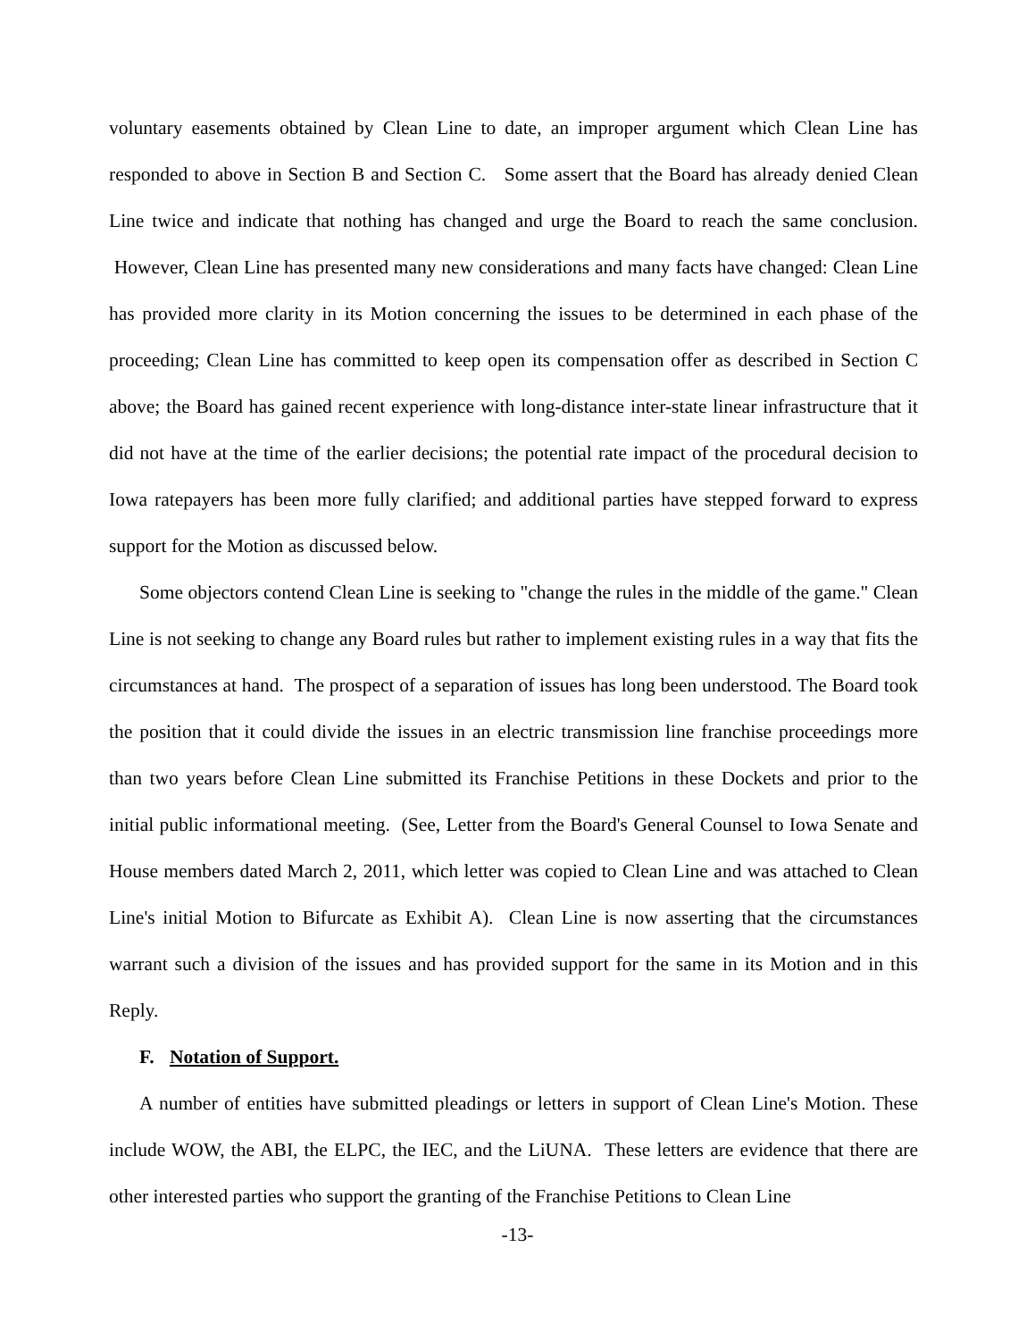voluntary easements obtained by Clean Line to date, an improper argument which Clean Line has responded to above in Section B and Section C. Some assert that the Board has already denied Clean Line twice and indicate that nothing has changed and urge the Board to reach the same conclusion. However, Clean Line has presented many new considerations and many facts have changed: Clean Line has provided more clarity in its Motion concerning the issues to be determined in each phase of the proceeding; Clean Line has committed to keep open its compensation offer as described in Section C above; the Board has gained recent experience with long-distance inter-state linear infrastructure that it did not have at the time of the earlier decisions; the potential rate impact of the procedural decision to Iowa ratepayers has been more fully clarified; and additional parties have stepped forward to express support for the Motion as discussed below.
Some objectors contend Clean Line is seeking to "change the rules in the middle of the game." Clean Line is not seeking to change any Board rules but rather to implement existing rules in a way that fits the circumstances at hand. The prospect of a separation of issues has long been understood. The Board took the position that it could divide the issues in an electric transmission line franchise proceedings more than two years before Clean Line submitted its Franchise Petitions in these Dockets and prior to the initial public informational meeting. (See, Letter from the Board's General Counsel to Iowa Senate and House members dated March 2, 2011, which letter was copied to Clean Line and was attached to Clean Line's initial Motion to Bifurcate as Exhibit A). Clean Line is now asserting that the circumstances warrant such a division of the issues and has provided support for the same in its Motion and in this Reply.
F. Notation of Support.
A number of entities have submitted pleadings or letters in support of Clean Line's Motion. These include WOW, the ABI, the ELPC, the IEC, and the LiUNA. These letters are evidence that there are other interested parties who support the granting of the Franchise Petitions to Clean Line
-13-